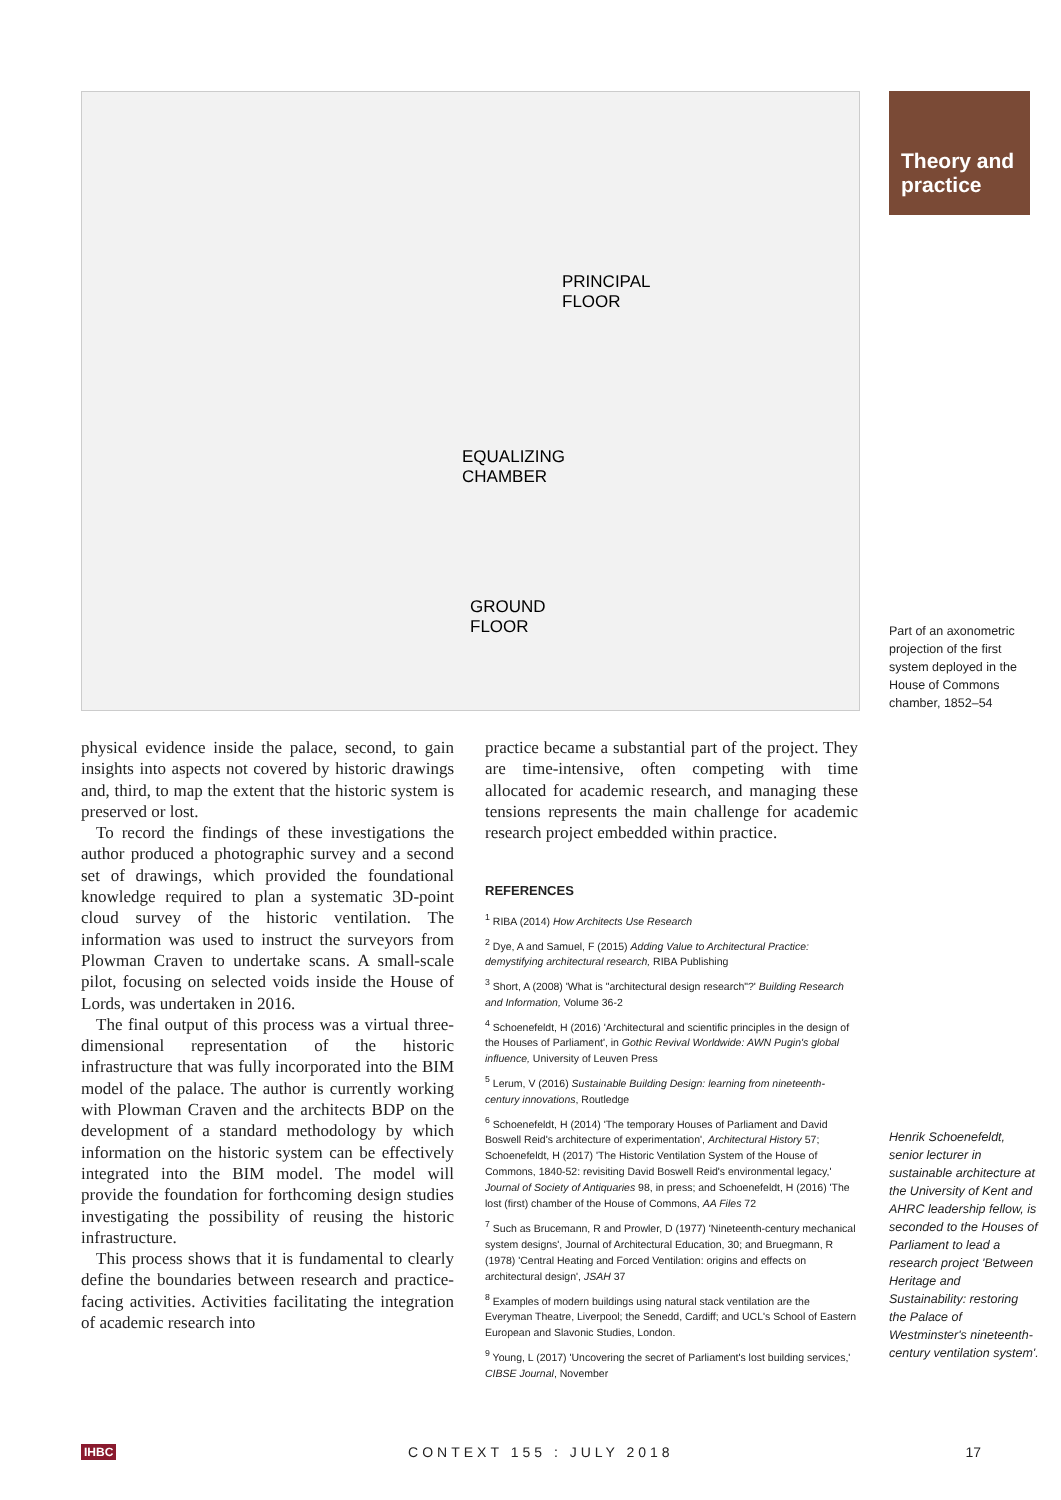EQUALIZING
CHAMBER
GROUND
FLOOR
PRINCIPAL
FLOOR
Theory and practice
Part of an axonometric projection of the first system deployed in the House of Commons chamber, 1852–54
physical evidence inside the palace, second, to gain insights into aspects not covered by historic drawings and, third, to map the extent that the historic system is preserved or lost.
To record the findings of these investigations the author produced a photographic survey and a second set of drawings, which provided the foundational knowledge required to plan a systematic 3D-point cloud survey of the historic ventilation. The information was used to instruct the surveyors from Plowman Craven to undertake scans. A small-scale pilot, focusing on selected voids inside the House of Lords, was undertaken in 2016.
The final output of this process was a virtual three-dimensional representation of the historic infrastructure that was fully incorporated into the BIM model of the palace. The author is currently working with Plowman Craven and the architects BDP on the development of a standard methodology by which information on the historic system can be effectively integrated into the BIM model. The model will provide the foundation for forthcoming design studies investigating the possibility of reusing the historic infrastructure.
This process shows that it is fundamental to clearly define the boundaries between research and practice-facing activities. Activities facilitating the integration of academic research into
practice became a substantial part of the project. They are time-intensive, often competing with time allocated for academic research, and managing these tensions represents the main challenge for academic research project embedded within practice.
REFERENCES
<sup>1</sup> RIBA (2014) How Architects Use Research
<sup>2</sup> Dye, A and Samuel, F (2015) Adding Value to Architectural Practice: demystifying architectural research, RIBA Publishing
<sup>3</sup> Short, A (2008) 'What is "architectural design research"?' Building Research and Information, Volume 36-2
<sup>4</sup> Schoenefeldt, H (2016) 'Architectural and scientific principles in the design of the Houses of Parliament', in Gothic Revival Worldwide: AWN Pugin's global influence, University of Leuven Press
<sup>5</sup> Lerum, V (2016) Sustainable Building Design: learning from nineteenth-century innovations, Routledge
<sup>6</sup> Schoenefeldt, H (2014) 'The temporary Houses of Parliament and David Boswell Reid's architecture of experimentation', Architectural History 57; Schoenefeldt, H (2017) 'The Historic Ventilation System of the House of Commons, 1840-52: revisiting David Boswell Reid's environmental legacy,' Journal of Society of Antiquaries 98, in press; and Schoenefeldt, H (2016) 'The lost (first) chamber of the House of Commons, AA Files 72
<sup>7</sup> Such as Brucemann, R and Prowler, D (1977) 'Nineteenth-century mechanical system designs', Journal of Architectural Education, 30; and Bruegmann, R (1978) 'Central Heating and Forced Ventilation: origins and effects on architectural design', JSAH 37
<sup>8</sup> Examples of modern buildings using natural stack ventilation are the Everyman Theatre, Liverpool; the Senedd, Cardiff; and UCL's School of Eastern European and Slavonic Studies, London.
<sup>9</sup> Young, L (2017) 'Uncovering the secret of Parliament's lost building services,' CIBSE Journal, November
Henrik Schoenefeldt, senior lecturer in sustainable architecture at the University of Kent and AHRC leadership fellow, is seconded to the Houses of Parliament to lead a research project 'Between Heritage and Sustainability: restoring the Palace of Westminster's nineteenth-century ventilation system'.
IHBC CONTEXT 155 : JULY 2018 17